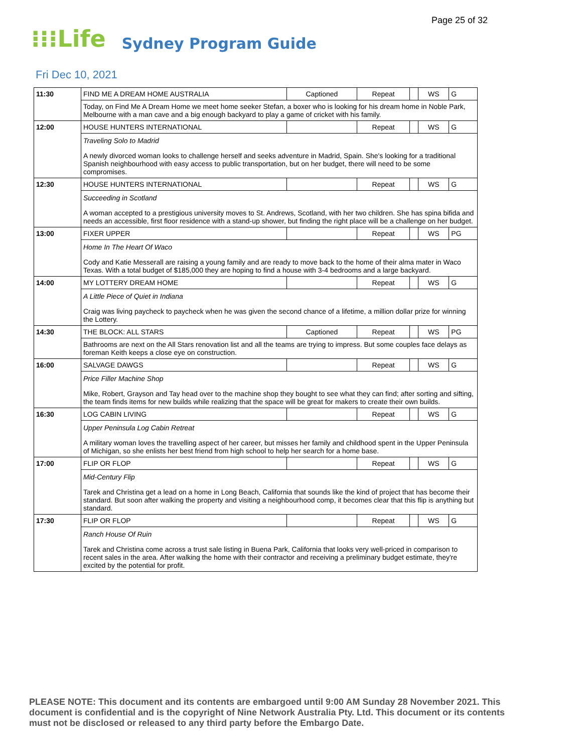Page 25 of 32
⁝⁝⁝Life Sydney Program Guide
Fri Dec 10, 2021
| 11:30 | FIND ME A DREAM HOME AUSTRALIA | Captioned | Repeat | | WS | G |
| | Today, on Find Me A Dream Home we meet home seeker Stefan, a boxer who is looking for his dream home in Noble Park, Melbourne with a man cave and a big enough backyard to play a game of cricket with his family. | | | | | |
| 12:00 | HOUSE HUNTERS INTERNATIONAL | | Repeat | | WS | G |
| | Traveling Solo to Madrid A newly divorced woman looks to challenge herself and seeks adventure in Madrid, Spain. She's looking for a traditional Spanish neighbourhood with easy access to public transportation, but on her budget, there will need to be some compromises. | | | | | |
| 12:30 | HOUSE HUNTERS INTERNATIONAL | | Repeat | | WS | G |
| | Succeeding in Scotland A woman accepted to a prestigious university moves to St. Andrews, Scotland, with her two children. She has spina bifida and needs an accessible, first floor residence with a stand-up shower, but finding the right place will be a challenge on her budget. | | | | | |
| 13:00 | FIXER UPPER | | Repeat | | WS | PG |
| | Home In The Heart Of Waco Cody and Katie Messerall are raising a young family and are ready to move back to the home of their alma mater in Waco Texas. With a total budget of $185,000 they are hoping to find a house with 3-4 bedrooms and a large backyard. | | | | | |
| 14:00 | MY LOTTERY DREAM HOME | | Repeat | | WS | G |
| | A Little Piece of Quiet in Indiana Craig was living paycheck to paycheck when he was given the second chance of a lifetime, a million dollar prize for winning the Lottery. | | | | | |
| 14:30 | THE BLOCK: ALL STARS | Captioned | Repeat | | WS | PG |
| | Bathrooms are next on the All Stars renovation list and all the teams are trying to impress. But some couples face delays as foreman Keith keeps a close eye on construction. | | | | | |
| 16:00 | SALVAGE DAWGS | | Repeat | | WS | G |
| | Price Filler Machine Shop Mike, Robert, Grayson and Tay head over to the machine shop they bought to see what they can find; after sorting and sifting, the team finds items for new builds while realizing that the space will be great for makers to create their own builds. | | | | | |
| 16:30 | LOG CABIN LIVING | | Repeat | | WS | G |
| | Upper Peninsula Log Cabin Retreat A military woman loves the travelling aspect of her career, but misses her family and childhood spent in the Upper Peninsula of Michigan, so she enlists her best friend from high school to help her search for a home base. | | | | | |
| 17:00 | FLIP OR FLOP | | Repeat | | WS | G |
| | Mid-Century Flip Tarek and Christina get a lead on a home in Long Beach, California that sounds like the kind of project that has become their standard. But soon after walking the property and visiting a neighbourhood comp, it becomes clear that this flip is anything but standard. | | | | | |
| 17:30 | FLIP OR FLOP | | Repeat | | WS | G |
| | Ranch House Of Ruin Tarek and Christina come across a trust sale listing in Buena Park, California that looks very well-priced in comparison to recent sales in the area. After walking the home with their contractor and receiving a preliminary budget estimate, they're excited by the potential for profit. | | | | | |
PLEASE NOTE: This document and its contents are embargoed until 9:00 AM Sunday 28 November 2021. This document is confidential and is the copyright of Nine Network Australia Pty. Ltd. This document or its contents must not be disclosed or released to any third party before the Embargo Date.